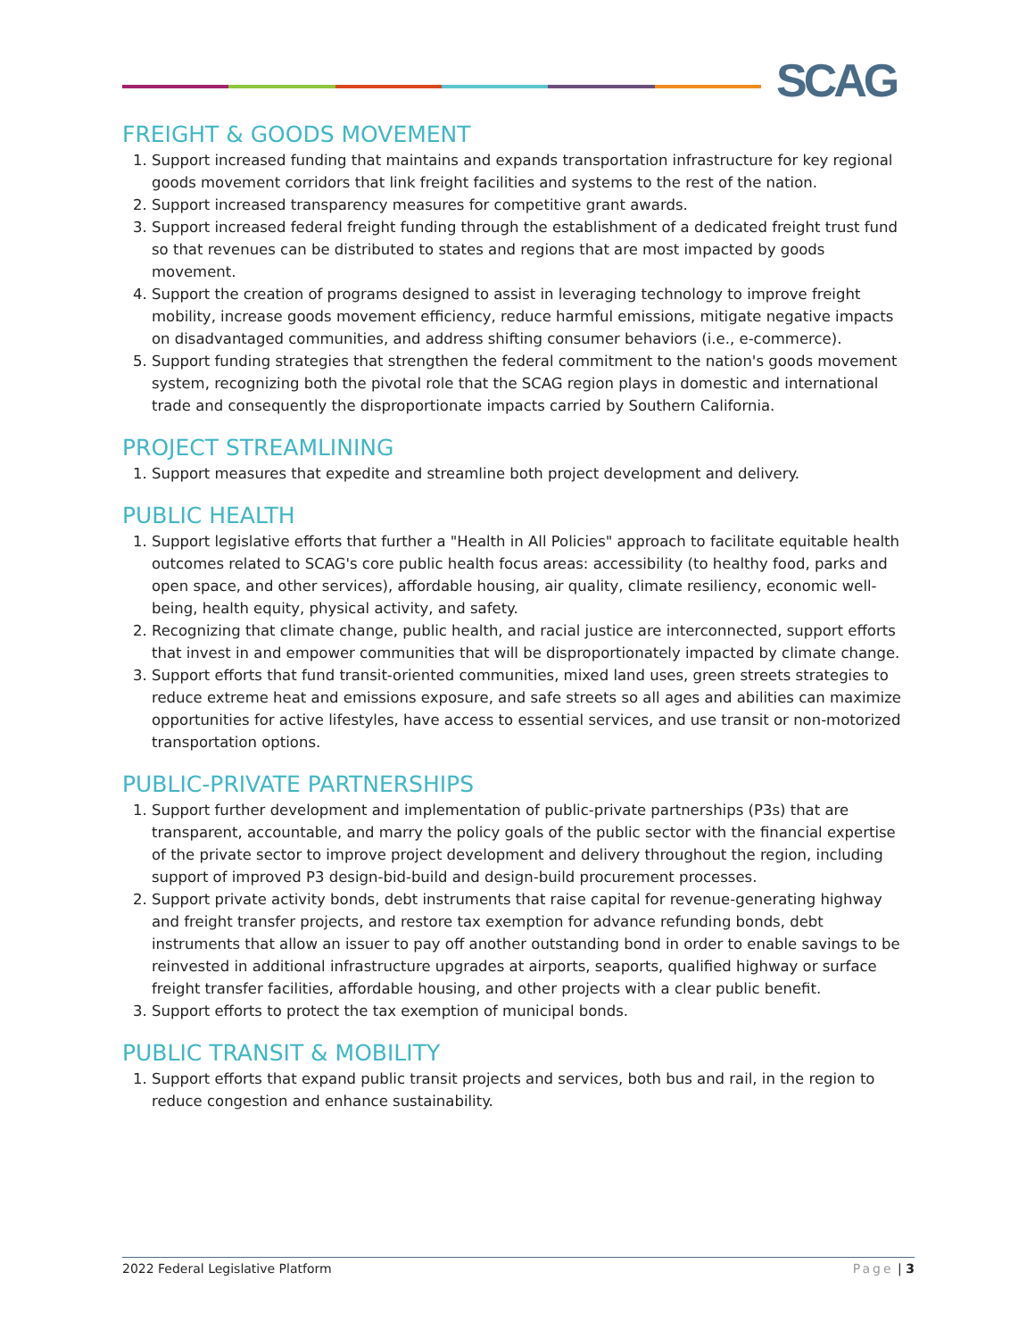SCAG
FREIGHT & GOODS MOVEMENT
1. Support increased funding that maintains and expands transportation infrastructure for key regional goods movement corridors that link freight facilities and systems to the rest of the nation.
2. Support increased transparency measures for competitive grant awards.
3. Support increased federal freight funding through the establishment of a dedicated freight trust fund so that revenues can be distributed to states and regions that are most impacted by goods movement.
4. Support the creation of programs designed to assist in leveraging technology to improve freight mobility, increase goods movement efficiency, reduce harmful emissions, mitigate negative impacts on disadvantaged communities, and address shifting consumer behaviors (i.e., e-commerce).
5. Support funding strategies that strengthen the federal commitment to the nation's goods movement system, recognizing both the pivotal role that the SCAG region plays in domestic and international trade and consequently the disproportionate impacts carried by Southern California.
PROJECT STREAMLINING
1. Support measures that expedite and streamline both project development and delivery.
PUBLIC HEALTH
1. Support legislative efforts that further a "Health in All Policies" approach to facilitate equitable health outcomes related to SCAG's core public health focus areas: accessibility (to healthy food, parks and open space, and other services), affordable housing, air quality, climate resiliency, economic well-being, health equity, physical activity, and safety.
2. Recognizing that climate change, public health, and racial justice are interconnected, support efforts that invest in and empower communities that will be disproportionately impacted by climate change.
3. Support efforts that fund transit-oriented communities, mixed land uses, green streets strategies to reduce extreme heat and emissions exposure, and safe streets so all ages and abilities can maximize opportunities for active lifestyles, have access to essential services, and use transit or non-motorized transportation options.
PUBLIC-PRIVATE PARTNERSHIPS
1. Support further development and implementation of public-private partnerships (P3s) that are transparent, accountable, and marry the policy goals of the public sector with the financial expertise of the private sector to improve project development and delivery throughout the region, including support of improved P3 design-bid-build and design-build procurement processes.
2. Support private activity bonds, debt instruments that raise capital for revenue-generating highway and freight transfer projects, and restore tax exemption for advance refunding bonds, debt instruments that allow an issuer to pay off another outstanding bond in order to enable savings to be reinvested in additional infrastructure upgrades at airports, seaports, qualified highway or surface freight transfer facilities, affordable housing, and other projects with a clear public benefit.
3. Support efforts to protect the tax exemption of municipal bonds.
PUBLIC TRANSIT & MOBILITY
1. Support efforts that expand public transit projects and services, both bus and rail, in the region to reduce congestion and enhance sustainability.
2022 Federal Legislative Platform Page | 3